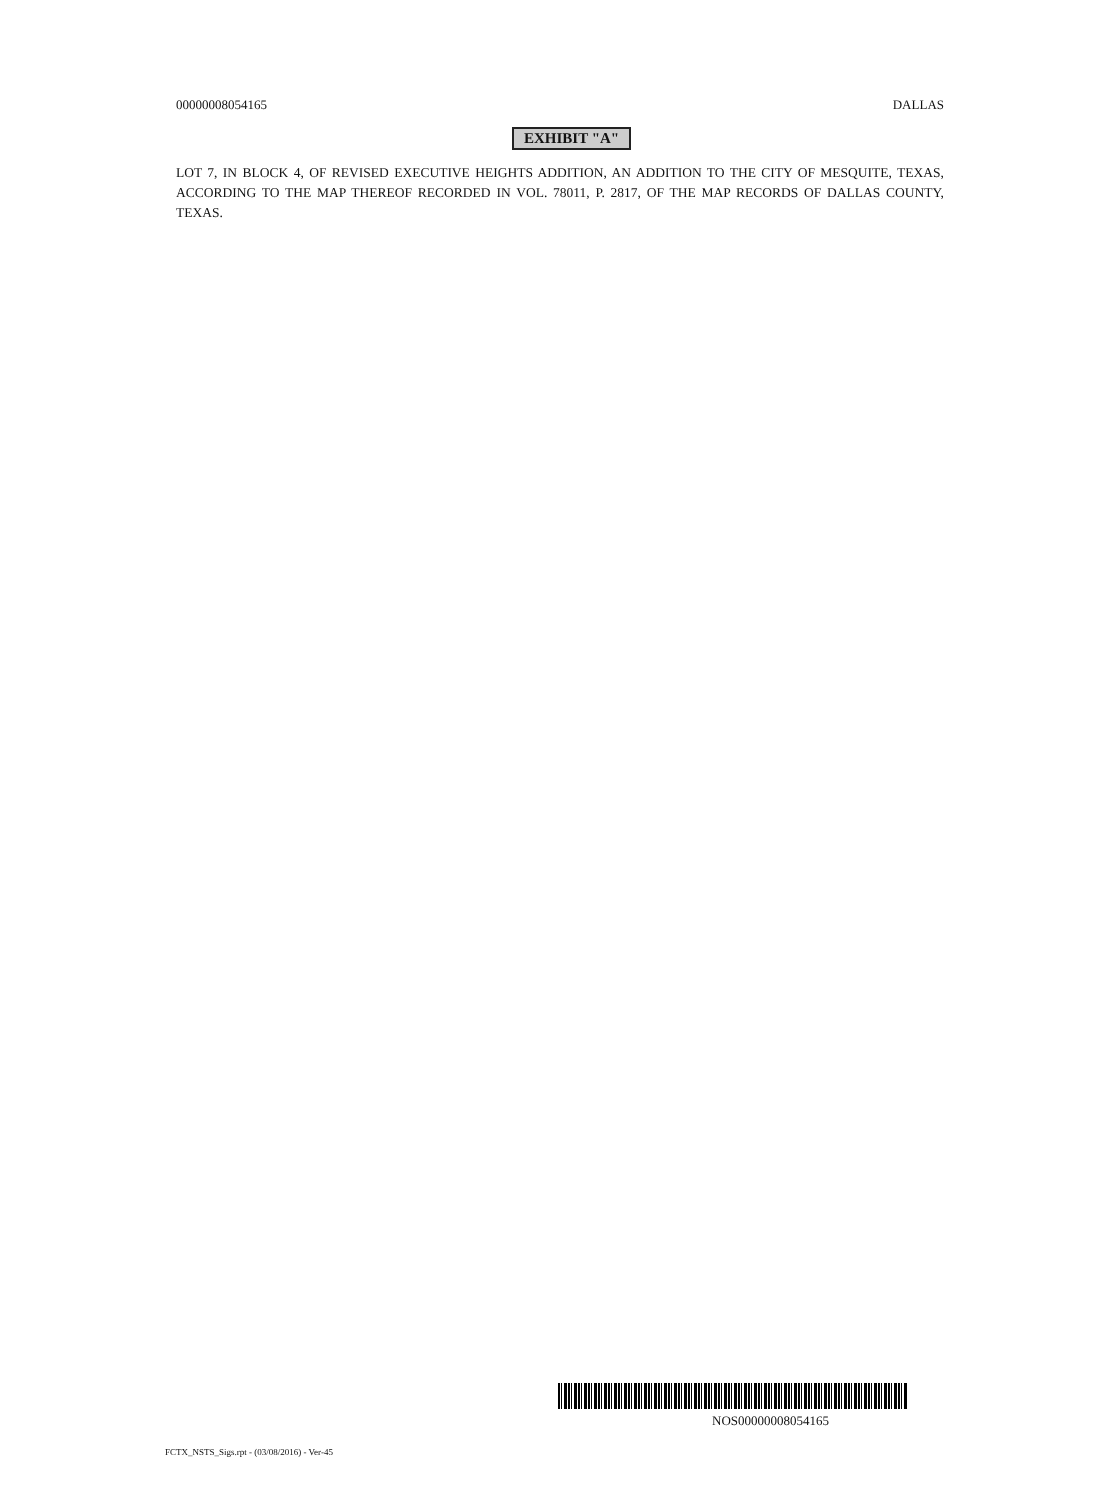00000008054165 DALLAS
EXHIBIT "A"
LOT 7, IN BLOCK 4, OF REVISED EXECUTIVE HEIGHTS ADDITION, AN ADDITION TO THE CITY OF MESQUITE, TEXAS, ACCORDING TO THE MAP THEREOF RECORDED IN VOL. 78011, P. 2817, OF THE MAP RECORDS OF DALLAS COUNTY, TEXAS.
NOS00000008054165
FCTX_NSTS_Sigs.rpt - (03/08/2016) - Ver-45